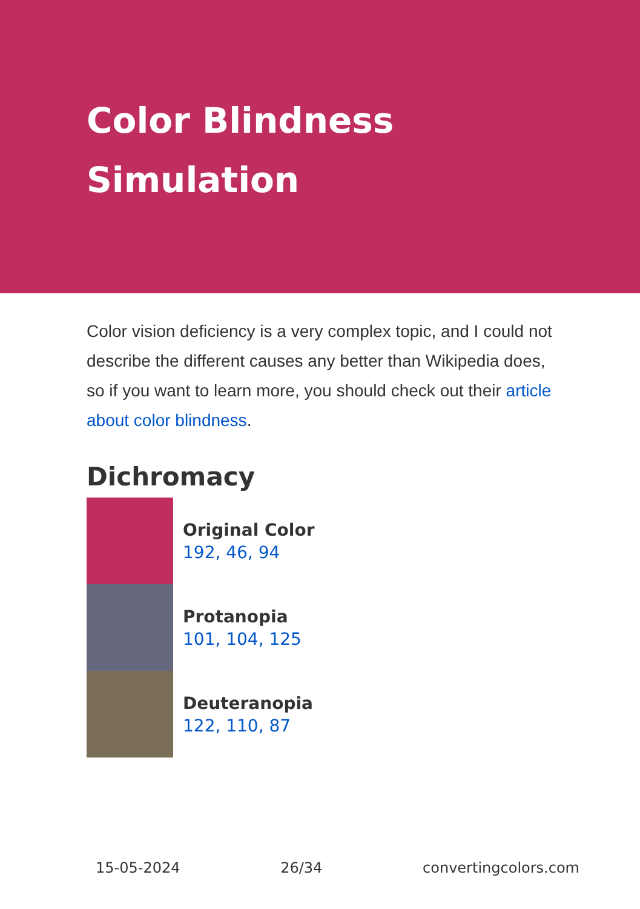Color Blindness Simulation
Color vision deficiency is a very complex topic, and I could not describe the different causes any better than Wikipedia does, so if you want to learn more, you should check out their article about color blindness.
Dichromacy
Original Color
192, 46, 94
Protanopia
101, 104, 125
Deuteranopia
122, 110, 87
15-05-2024 26/34 convertingcolors.com